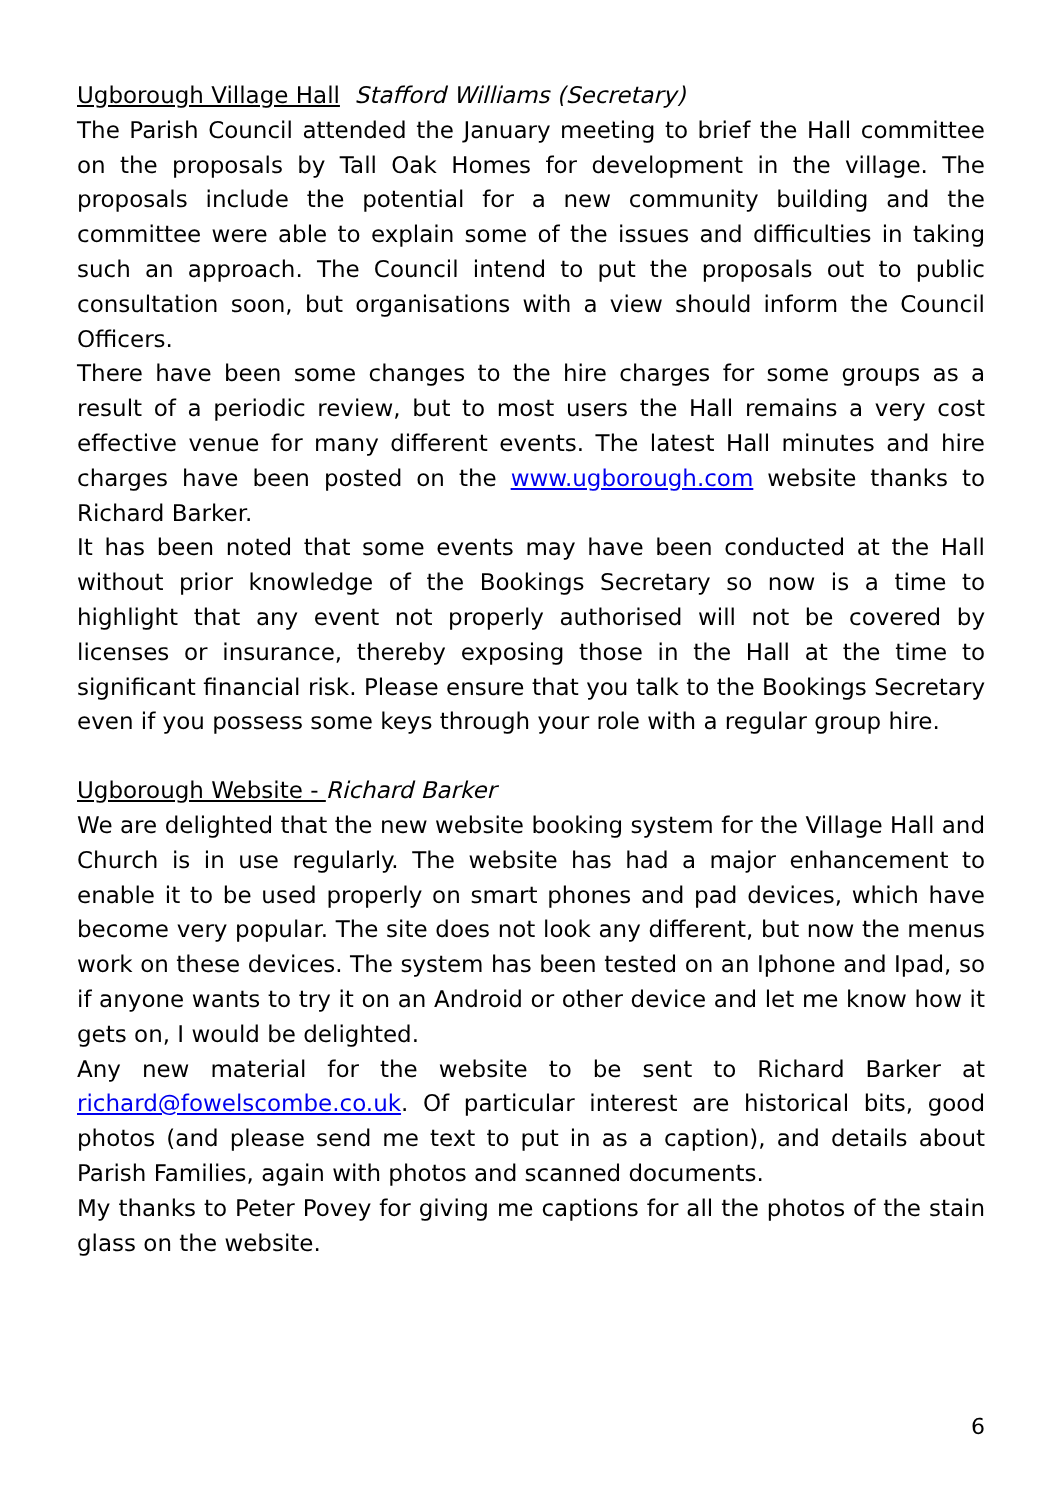Ugborough Village Hall Stafford Williams (Secretary)
The Parish Council attended the January meeting to brief the Hall committee on the proposals by Tall Oak Homes for development in the village. The proposals include the potential for a new community building and the committee were able to explain some of the issues and difficulties in taking such an approach. The Council intend to put the proposals out to public consultation soon, but organisations with a view should inform the Council Officers.
There have been some changes to the hire charges for some groups as a result of a periodic review, but to most users the Hall remains a very cost effective venue for many different events. The latest Hall minutes and hire charges have been posted on the www.ugborough.com website thanks to Richard Barker.
It has been noted that some events may have been conducted at the Hall without prior knowledge of the Bookings Secretary so now is a time to highlight that any event not properly authorised will not be covered by licenses or insurance, thereby exposing those in the Hall at the time to significant financial risk. Please ensure that you talk to the Bookings Secretary even if you possess some keys through your role with a regular group hire.
Ugborough Website - Richard Barker
We are delighted that the new website booking system for the Village Hall and Church is in use regularly. The website has had a major enhancement to enable it to be used properly on smart phones and pad devices, which have become very popular. The site does not look any different, but now the menus work on these devices. The system has been tested on an Iphone and Ipad, so if anyone wants to try it on an Android or other device and let me know how it gets on, I would be delighted.
Any new material for the website to be sent to Richard Barker at richard@fowelscombe.co.uk. Of particular interest are historical bits, good photos (and please send me text to put in as a caption), and details about Parish Families, again with photos and scanned documents.
My thanks to Peter Povey for giving me captions for all the photos of the stain glass on the website.
6